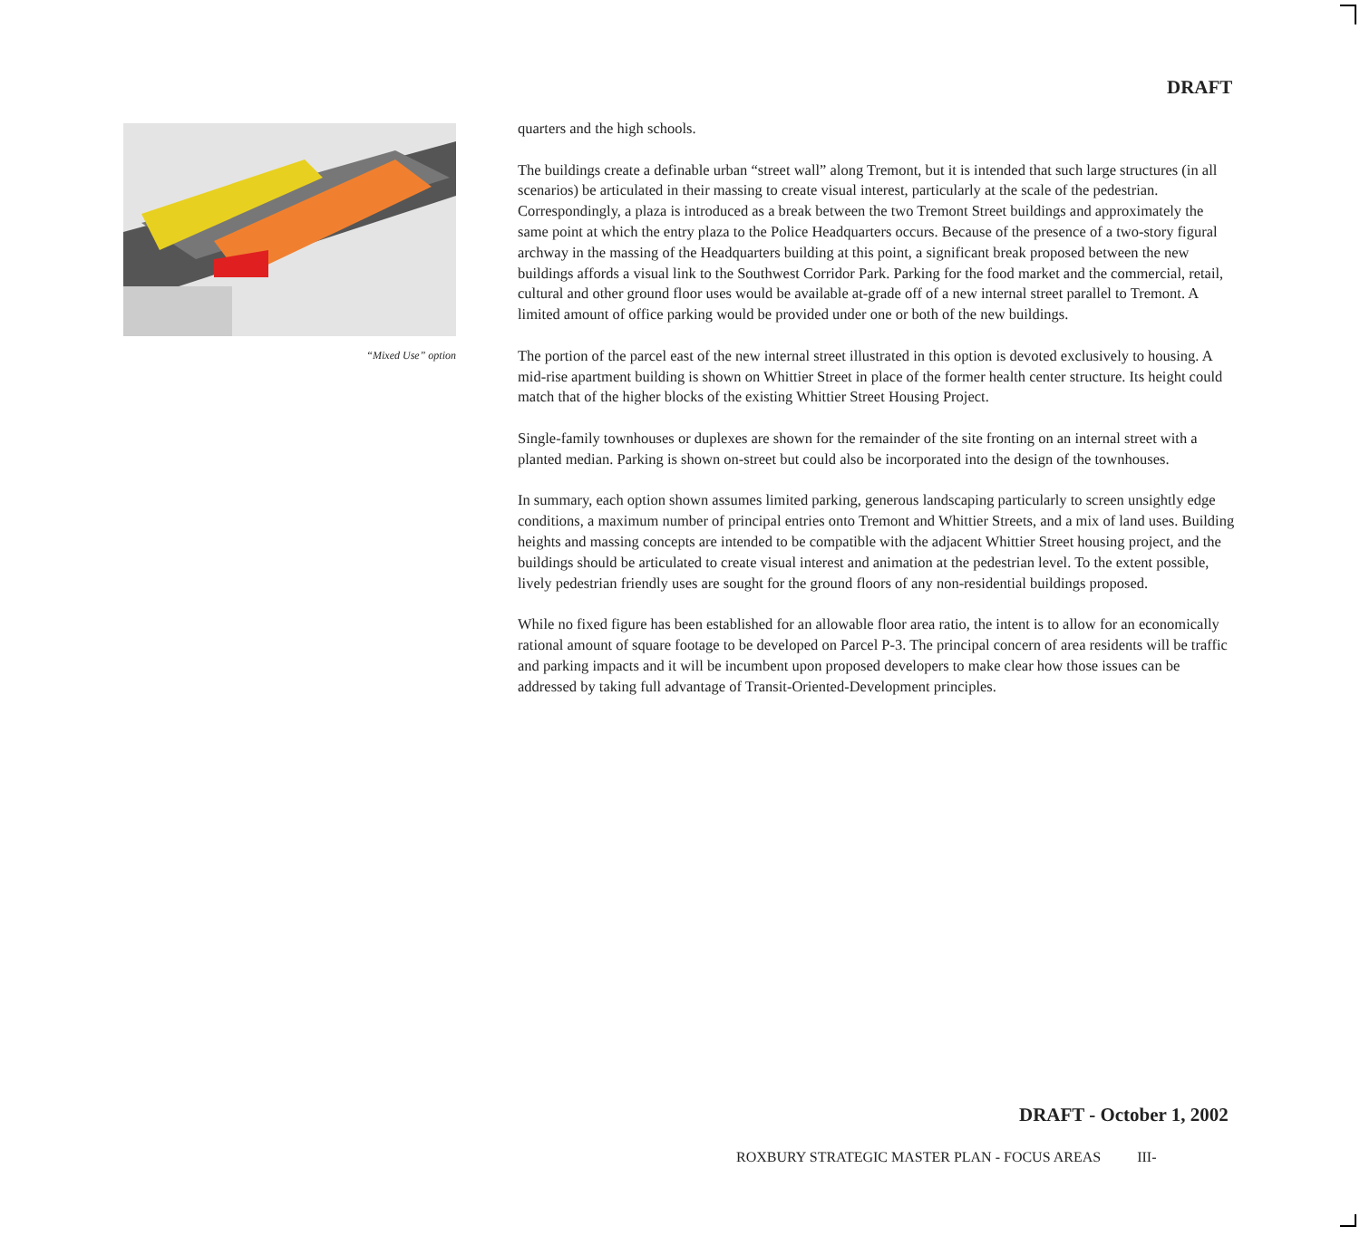DRAFT
“Mixed Use” option
quarters and the high schools.
The buildings create a definable urban “street wall” along Tremont, but it is intended that such large structures (in all scenarios) be articulated in their massing to create visual interest, particularly at the scale of the pedestrian. Correspondingly, a plaza is introduced as a break between the two Tremont Street buildings and approximately the same point at which the entry plaza to the Police Headquarters occurs. Because of the presence of a two-story figural archway in the massing of the Headquarters building at this point, a significant break proposed between the new buildings affords a visual link to the Southwest Corridor Park. Parking for the food market and the commercial, retail, cultural and other ground floor uses would be available at-grade off of a new internal street parallel to Tremont. A limited amount of office parking would be provided under one or both of the new buildings.
The portion of the parcel east of the new internal street illustrated in this option is devoted exclusively to housing. A mid-rise apartment building is shown on Whittier Street in place of the former health center structure. Its height could match that of the higher blocks of the existing Whittier Street Housing Project.
Single-family townhouses or duplexes are shown for the remainder of the site fronting on an internal street with a planted median. Parking is shown on-street but could also be incorporated into the design of the townhouses.
In summary, each option shown assumes limited parking, generous landscaping particularly to screen unsightly edge conditions, a maximum number of principal entries onto Tremont and Whittier Streets, and a mix of land uses. Building heights and massing concepts are intended to be compatible with the adjacent Whittier Street housing project, and the buildings should be articulated to create visual interest and animation at the pedestrian level. To the extent possible, lively pedestrian friendly uses are sought for the ground floors of any non-residential buildings proposed.
While no fixed figure has been established for an allowable floor area ratio, the intent is to allow for an economically rational amount of square footage to be developed on Parcel P-3. The principal concern of area residents will be traffic and parking impacts and it will be incumbent upon proposed developers to make clear how those issues can be addressed by taking full advantage of Transit-Oriented-Development principles.
DRAFT - October 1, 2002
ROXBURY STRATEGIC MASTER PLAN - FOCUS AREAS III-